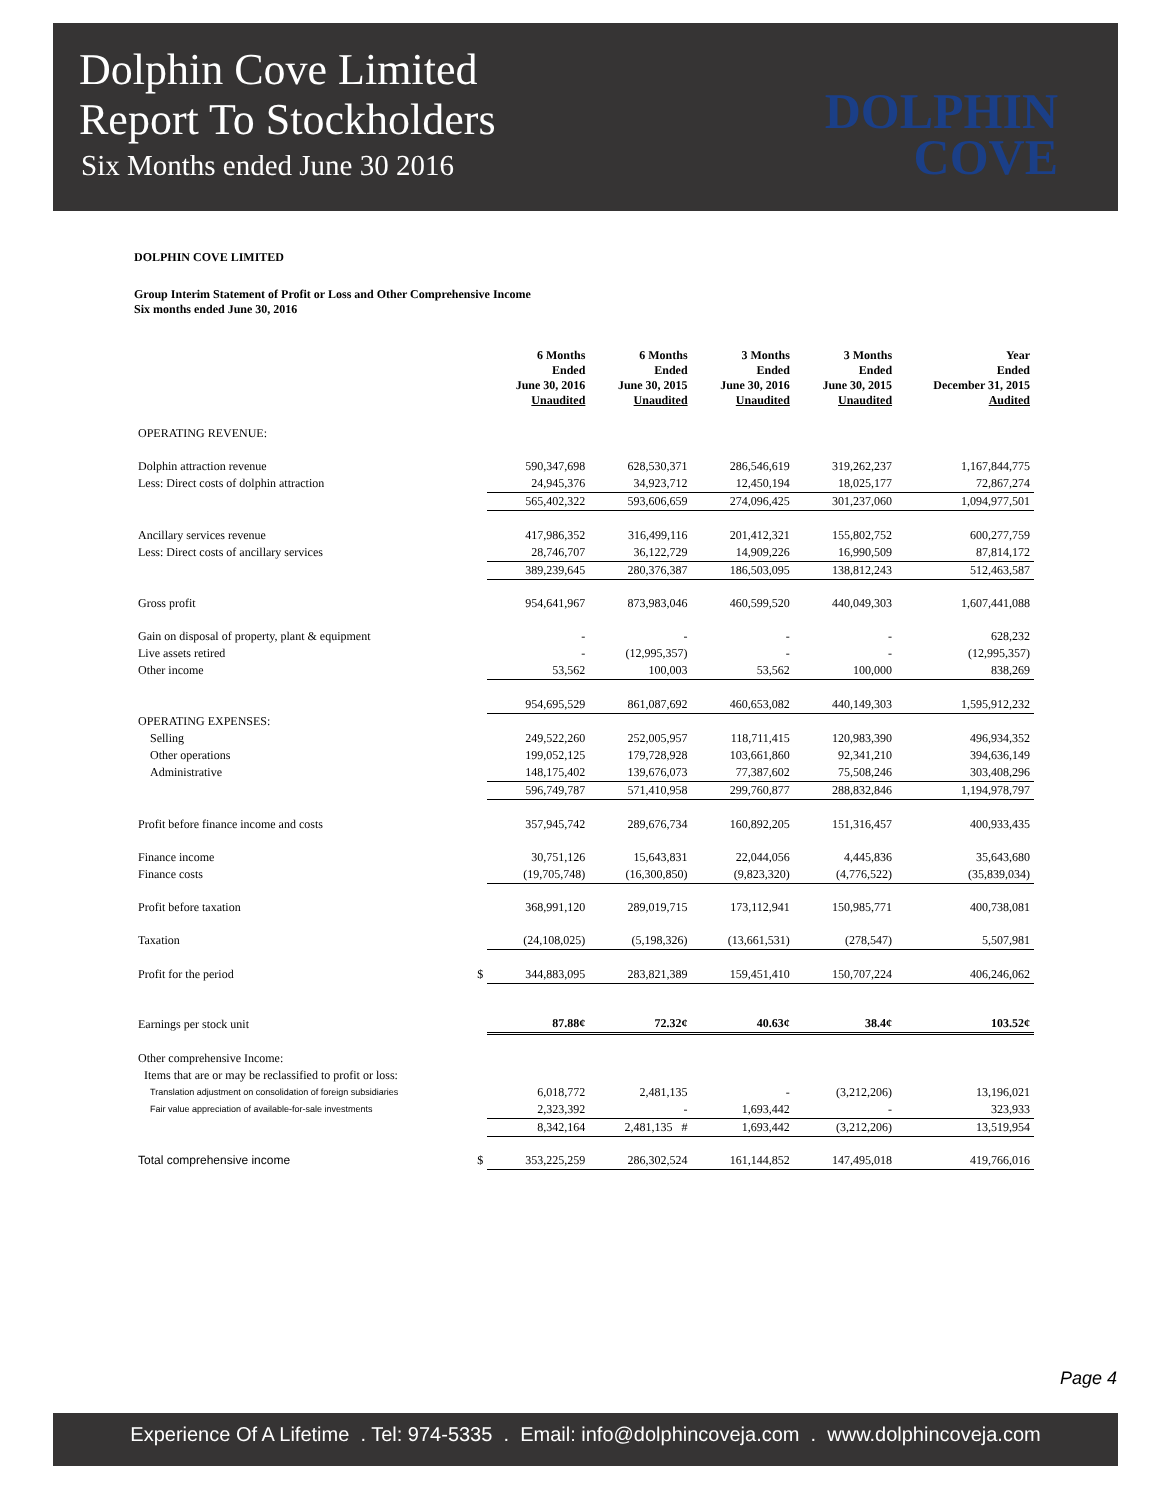Dolphin Cove Limited
Report To Stockholders
Six Months ended June 30 2016
DOLPHIN
COVE
DOLPHIN COVE LIMITED
Group Interim Statement of Profit or Loss and Other Comprehensive Income
Six months ended June 30, 2016
| | 6 Months Ended June 30, 2016 Unaudited | 6 Months Ended June 30, 2015 Unaudited | 3 Months Ended June 30, 2016 Unaudited | 3 Months Ended June 30, 2015 Unaudited | Year Ended December 31, 2015 Audited |
| --- | --- | --- | --- | --- | --- |
| OPERATING REVENUE: | | | | | |
| Dolphin attraction revenue | 590,347,698 | 628,530,371 | 286,546,619 | 319,262,237 | 1,167,844,775 |
| Less: Direct costs of dolphin attraction | 24,945,376 | 34,923,712 | 12,450,194 | 18,025,177 | 72,867,274 |
| | 565,402,322 | 593,606,659 | 274,096,425 | 301,237,060 | 1,094,977,501 |
| Ancillary services revenue | 417,986,352 | 316,499,116 | 201,412,321 | 155,802,752 | 600,277,759 |
| Less: Direct costs of ancillary services | 28,746,707 | 36,122,729 | 14,909,226 | 16,990,509 | 87,814,172 |
| | 389,239,645 | 280,376,387 | 186,503,095 | 138,812,243 | 512,463,587 |
| Gross profit | 954,641,967 | 873,983,046 | 460,599,520 | 440,049,303 | 1,607,441,088 |
| Gain on disposal of property, plant & equipment | - | - | - | - | 628,232 |
| Live assets retired | - | (12,995,357) | - | - | (12,995,357) |
| Other income | 53,562 | 100,003 | 53,562 | 100,000 | 838,269 |
| | 954,695,529 | 861,087,692 | 460,653,082 | 440,149,303 | 1,595,912,232 |
| OPERATING EXPENSES: | | | | | |
| Selling | 249,522,260 | 252,005,957 | 118,711,415 | 120,983,390 | 496,934,352 |
| Other operations | 199,052,125 | 179,728,928 | 103,661,860 | 92,341,210 | 394,636,149 |
| Administrative | 148,175,402 | 139,676,073 | 77,387,602 | 75,508,246 | 303,408,296 |
| | 596,749,787 | 571,410,958 | 299,760,877 | 288,832,846 | 1,194,978,797 |
| Profit before finance income and costs | 357,945,742 | 289,676,734 | 160,892,205 | 151,316,457 | 400,933,435 |
| Finance income | 30,751,126 | 15,643,831 | 22,044,056 | 4,445,836 | 35,643,680 |
| Finance costs | (19,705,748) | (16,300,850) | (9,823,320) | (4,776,522) | (35,839,034) |
| Profit before taxation | 368,991,120 | 289,019,715 | 173,112,941 | 150,985,771 | 400,738,081 |
| Taxation | (24,108,025) | (5,198,326) | (13,661,531) | (278,547) | 5,507,981 |
| Profit for the period $ | 344,883,095 | 283,821,389 | 159,451,410 | 150,707,224 | 406,246,062 |
| Earnings per stock unit | 87.88¢ | 72.32¢ | 40.63¢ | 38.4¢ | 103.52¢ |
| Other comprehensive Income: | | | | | |
| Items that are or may be reclassified to profit or loss: | | | | | |
| Translation adjustment on consolidation of foreign subsidiaries | 6,018,772 | 2,481,135 | - | (3,212,206) | 13,196,021 |
| Fair value appreciation of available-for-sale investments | 2,323,392 | - | 1,693,442 | - | 323,933 |
| | 8,342,164 | 2,481,135 # | 1,693,442 | (3,212,206) | 13,519,954 |
| Total comprehensive income $ | 353,225,259 | 286,302,524 | 161,144,852 | 147,495,018 | 419,766,016 |
Page 4
Experience Of A Lifetime . Tel: 974-5335 . Email: info@dolphincoveja.com . www.dolphincoveja.com